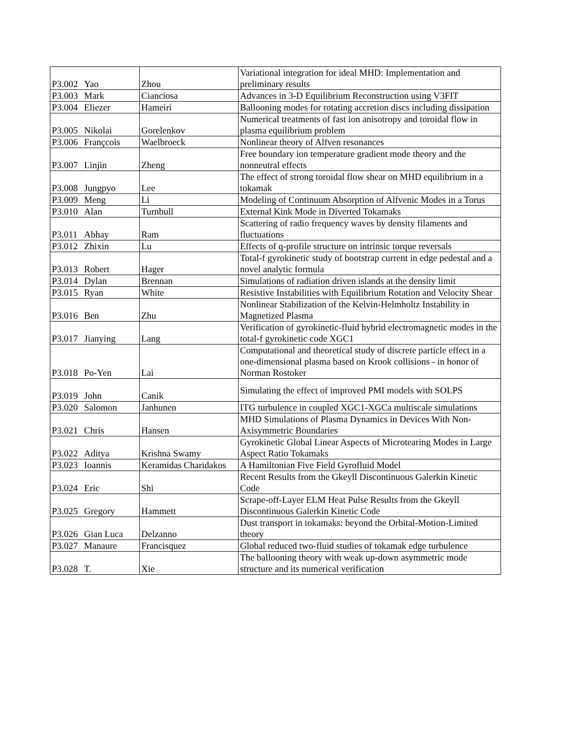| P3.002 | Yao | Zhou | Variational integration for ideal MHD: Implementation and preliminary results |
| P3.003 | Mark | Cianciosa | Advances in 3-D Equilibrium Reconstruction using V3FIT |
| P3.004 | Eliezer | Hameiri | Ballooning modes for rotating accretion discs including dissipation |
| P3.005 | Nikolai | Gorelenkov | Numerical treatments of fast ion anisotropy and toroidal flow in plasma equilibrium problem |
| P3.006 | Françcois | Waelbroeck | Nonlinear theory of Alfven resonances |
| P3.007 | Linjin | Zheng | Free boundary ion temperature gradient mode theory and the nonneutral effects |
| P3.008 | Jungpyo | Lee | The effect of strong toroidal flow shear on MHD equilibrium in a tokamak |
| P3.009 | Meng | Li | Modeling of Continuum Absorption of Alfvenic Modes in a Torus |
| P3.010 | Alan | Turnbull | External Kink Mode in Diverted Tokamaks |
| P3.011 | Abhay | Ram | Scattering of radio frequency waves by density filaments and fluctuations |
| P3.012 | Zhixin | Lu | Effects of q-profile structure on intrinsic torque reversals |
| P3.013 | Robert | Hager | Total-f gyrokinetic study of bootstrap current in edge pedestal and a novel analytic formula |
| P3.014 | Dylan | Brennan | Simulations of radiation driven islands at the density limit |
| P3.015 | Ryan | White | Resistive Instabilities with Equilibrium Rotation and Velocity Shear |
| P3.016 | Ben | Zhu | Nonlinear Stabilization of the Kelvin-Helmholtz Instability in Magnetized Plasma |
| P3.017 | Jianying | Lang | Verification of gyrokinetic-fluid hybrid electromagnetic modes in the total-f gyrokinetic code XGC1 |
| P3.018 | Po-Yen | Lai | Computational and theoretical study of discrete particle effect in a one-dimensional plasma based on Krook collisions - in honor of Norman Rostoker |
| P3.019 | John | Canik | Simulating the effect of improved PMI models with SOLPS |
| P3.020 | Salomon | Janhunen | ITG turbulence in coupled XGC1-XGCa multiscale simulations |
| P3.021 | Chris | Hansen | MHD Simulations of Plasma Dynamics in Devices With Non-Axisymmetric Boundaries |
| P3.022 | Aditya | Krishna Swamy | Gyrokinetic Global Linear Aspects of Microtearing Modes in Large Aspect Ratio Tokamaks |
| P3.023 | Ioannis | Keramidas Charidakos | A Hamiltonian Five Field Gyrofluid Model |
| P3.024 | Eric | Shi | Recent Results from the Gkeyll Discontinuous Galerkin Kinetic Code |
| P3.025 | Gregory | Hammett | Scrape-off-Layer ELM Heat Pulse Results from the Gkeyll Discontinuous Galerkin Kinetic Code |
| P3.026 | Gian Luca | Delzanno | Dust transport in tokamaks: beyond the Orbital-Motion-Limited theory |
| P3.027 | Manaure | Francisquez | Global reduced two-fluid studies of tokamak edge turbulence |
| P3.028 | T. | Xie | The ballooning theory with weak up-down asymmetric mode structure and its numerical verification |